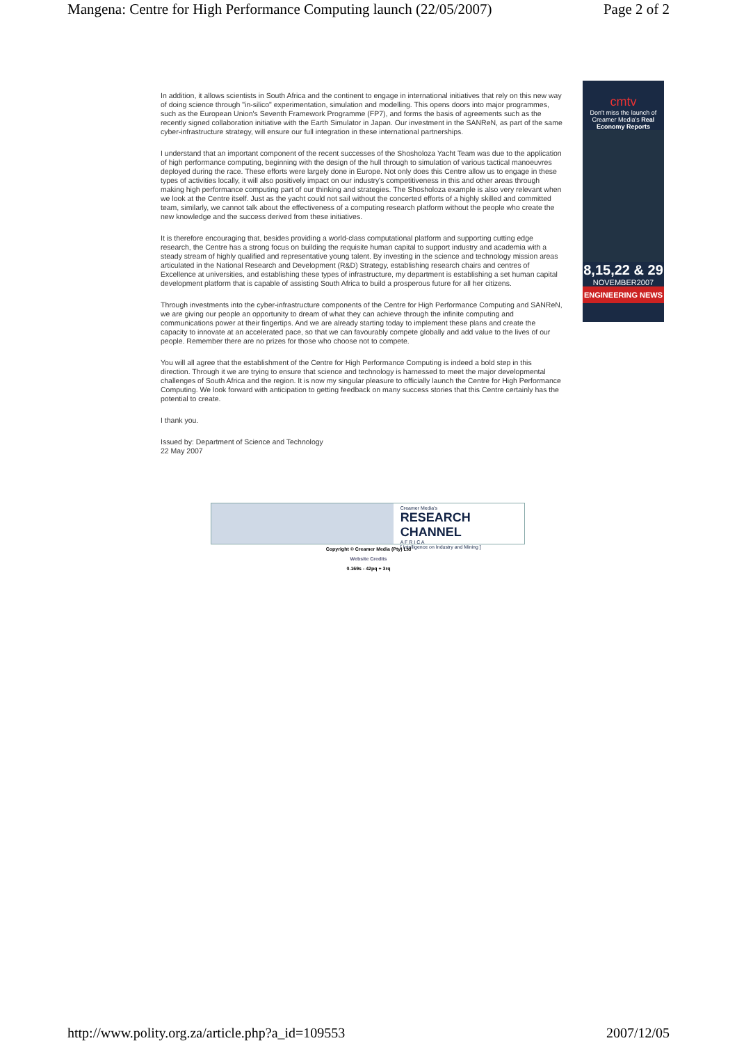Mangena: Centre for High Performance Computing launch (22/05/2007) Page 2 of 2
In addition, it allows scientists in South Africa and the continent to engage in international initiatives that rely on this new way of doing science through "in-silico" experimentation, simulation and modelling. This opens doors into major programmes, such as the European Union's Seventh Framework Programme (FP7), and forms the basis of agreements such as the recently signed collaboration initiative with the Earth Simulator in Japan. Our investment in the SANReN, as part of the same cyber-infrastructure strategy, will ensure our full integration in these international partnerships.
I understand that an important component of the recent successes of the Shosholoza Yacht Team was due to the application of high performance computing, beginning with the design of the hull through to simulation of various tactical manoeuvres deployed during the race. These efforts were largely done in Europe. Not only does this Centre allow us to engage in these types of activities locally, it will also positively impact on our industry's competitiveness in this and other areas through making high performance computing part of our thinking and strategies. The Shosholoza example is also very relevant when we look at the Centre itself. Just as the yacht could not sail without the concerted efforts of a highly skilled and committed team, similarly, we cannot talk about the effectiveness of a computing research platform without the people who create the new knowledge and the success derived from these initiatives.
It is therefore encouraging that, besides providing a world-class computational platform and supporting cutting edge research, the Centre has a strong focus on building the requisite human capital to support industry and academia with a steady stream of highly qualified and representative young talent. By investing in the science and technology mission areas articulated in the National Research and Development (R&D) Strategy, establishing research chairs and centres of Excellence at universities, and establishing these types of infrastructure, my department is establishing a set human capital development platform that is capable of assisting South Africa to build a prosperous future for all her citizens.
Through investments into the cyber-infrastructure components of the Centre for High Performance Computing and SANReN, we are giving our people an opportunity to dream of what they can achieve through the infinite computing and communications power at their fingertips. And we are already starting today to implement these plans and create the capacity to innovate at an accelerated pace, so that we can favourably compete globally and add value to the lives of our people. Remember there are no prizes for those who choose not to compete.
You will all agree that the establishment of the Centre for High Performance Computing is indeed a bold step in this direction. Through it we are trying to ensure that science and technology is harnessed to meet the major developmental challenges of South Africa and the region. It is now my singular pleasure to officially launch the Centre for High Performance Computing. We look forward with anticipation to getting feedback on many success stories that this Centre certainly has the potential to create.
I thank you.
Issued by: Department of Science and Technology
22 May 2007
cmtv
Don't miss the launch of Creamer Media's Real Economy Reports
8,15,22 & 29
NOVEMBER2007
ENGINEERING NEWS
Creamer Media's
RESEARCH CHANNEL
A F R I C A
[ Intelligence on Industry and Mining ]
Copyright © Creamer Media (Pty) Ltd
Website Credits
0.169s - 42pq + 3rq
http://www.polity.org.za/article.php?a_id=109553 2007/12/05